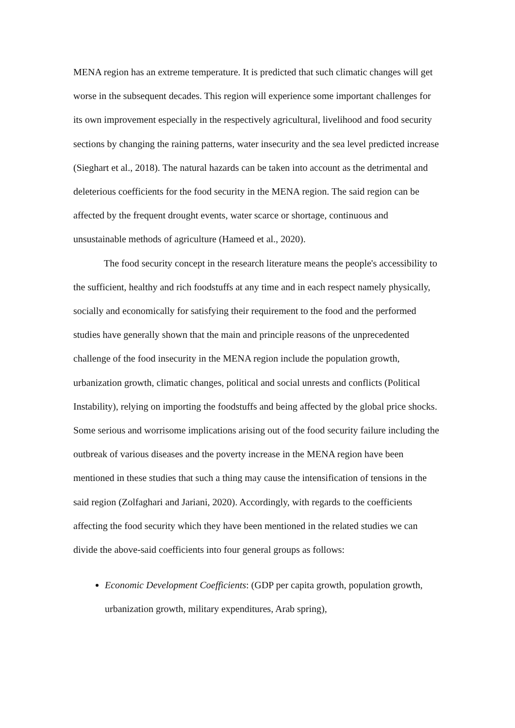MENA region has an extreme temperature. It is predicted that such climatic changes will get worse in the subsequent decades. This region will experience some important challenges for its own improvement especially in the respectively agricultural, livelihood and food security sections by changing the raining patterns, water insecurity and the sea level predicted increase (Sieghart et al., 2018). The natural hazards can be taken into account as the detrimental and deleterious coefficients for the food security in the MENA region. The said region can be affected by the frequent drought events, water scarce or shortage, continuous and unsustainable methods of agriculture (Hameed et al., 2020).
The food security concept in the research literature means the people's accessibility to the sufficient, healthy and rich foodstuffs at any time and in each respect namely physically, socially and economically for satisfying their requirement to the food and the performed studies have generally shown that the main and principle reasons of the unprecedented challenge of the food insecurity in the MENA region include the population growth, urbanization growth, climatic changes, political and social unrests and conflicts (Political Instability), relying on importing the foodstuffs and being affected by the global price shocks. Some serious and worrisome implications arising out of the food security failure including the outbreak of various diseases and the poverty increase in the MENA region have been mentioned in these studies that such a thing may cause the intensification of tensions in the said region (Zolfaghari and Jariani, 2020). Accordingly, with regards to the coefficients affecting the food security which they have been mentioned in the related studies we can divide the above-said coefficients into four general groups as follows:
Economic Development Coefficients: (GDP per capita growth, population growth, urbanization growth, military expenditures, Arab spring),